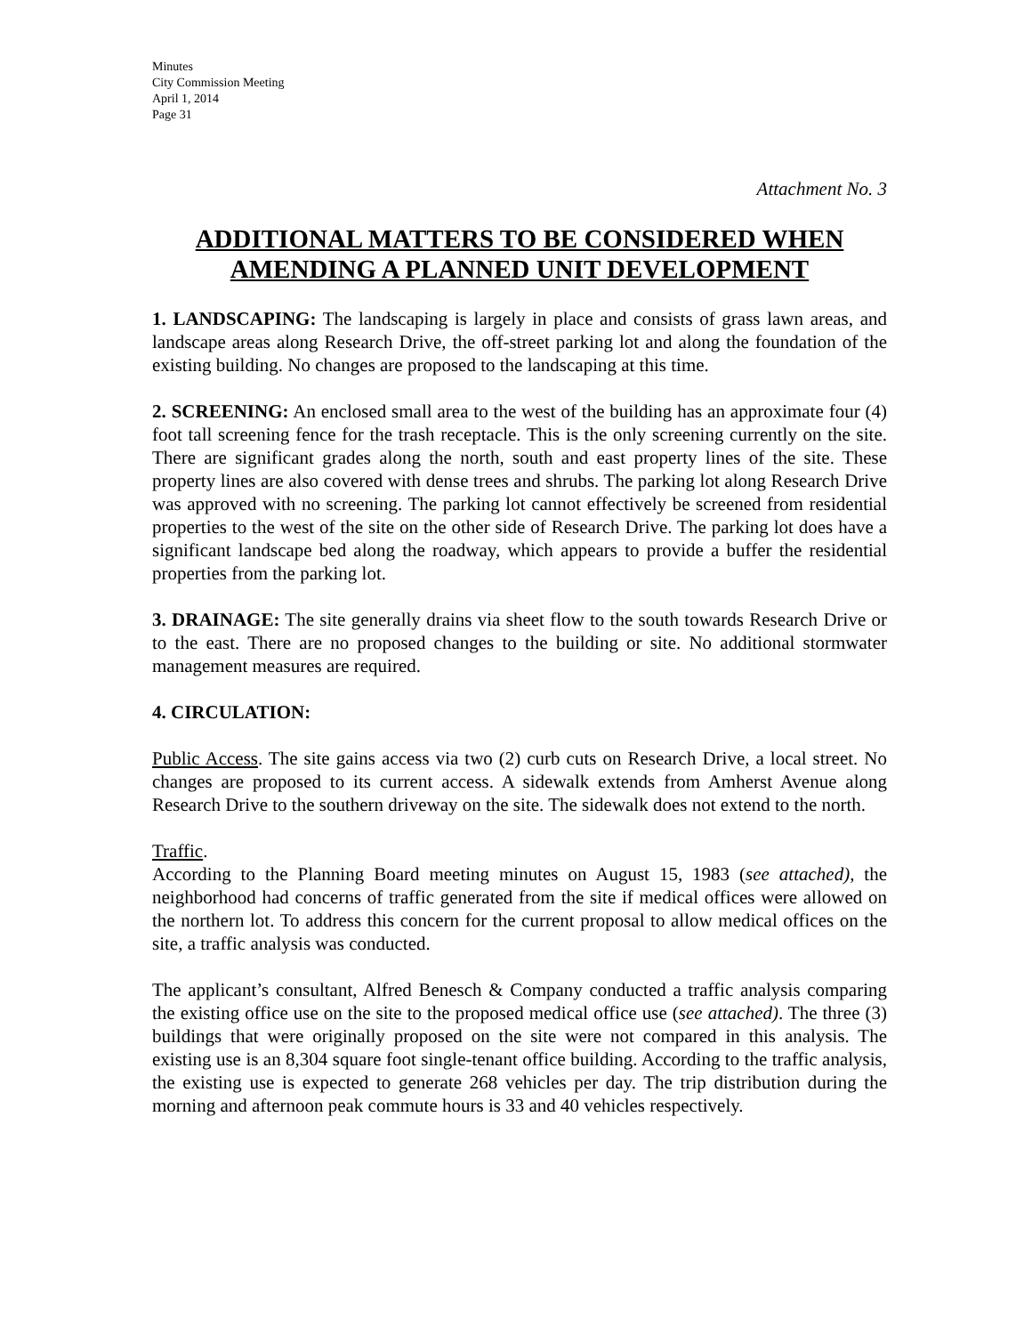Minutes
City Commission Meeting
April 1, 2014
Page 31
Attachment No. 3
ADDITIONAL MATTERS TO BE CONSIDERED WHEN AMENDING A PLANNED UNIT DEVELOPMENT
1. LANDSCAPING: The landscaping is largely in place and consists of grass lawn areas, and landscape areas along Research Drive, the off-street parking lot and along the foundation of the existing building. No changes are proposed to the landscaping at this time.
2. SCREENING: An enclosed small area to the west of the building has an approximate four (4) foot tall screening fence for the trash receptacle. This is the only screening currently on the site. There are significant grades along the north, south and east property lines of the site. These property lines are also covered with dense trees and shrubs. The parking lot along Research Drive was approved with no screening. The parking lot cannot effectively be screened from residential properties to the west of the site on the other side of Research Drive. The parking lot does have a significant landscape bed along the roadway, which appears to provide a buffer the residential properties from the parking lot.
3. DRAINAGE: The site generally drains via sheet flow to the south towards Research Drive or to the east. There are no proposed changes to the building or site. No additional stormwater management measures are required.
4. CIRCULATION:
Public Access. The site gains access via two (2) curb cuts on Research Drive, a local street. No changes are proposed to its current access. A sidewalk extends from Amherst Avenue along Research Drive to the southern driveway on the site. The sidewalk does not extend to the north.
Traffic.
According to the Planning Board meeting minutes on August 15, 1983 (see attached), the neighborhood had concerns of traffic generated from the site if medical offices were allowed on the northern lot. To address this concern for the current proposal to allow medical offices on the site, a traffic analysis was conducted.
The applicant’s consultant, Alfred Benesch & Company conducted a traffic analysis comparing the existing office use on the site to the proposed medical office use (see attached). The three (3) buildings that were originally proposed on the site were not compared in this analysis. The existing use is an 8,304 square foot single-tenant office building. According to the traffic analysis, the existing use is expected to generate 268 vehicles per day. The trip distribution during the morning and afternoon peak commute hours is 33 and 40 vehicles respectively.